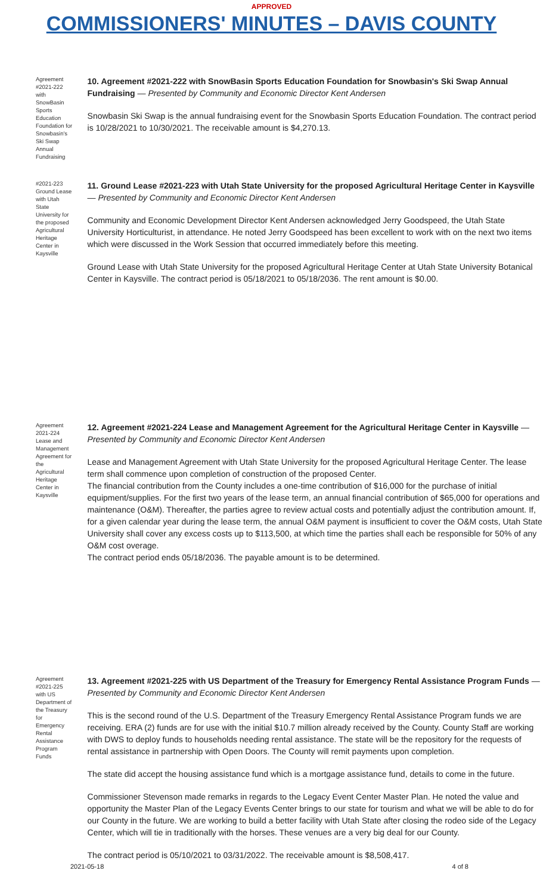APPROVED
COMMISSIONERS' MINUTES – DAVIS COUNTY
Agreement #2021-222 with SnowBasin Sports Education Foundation for Snowbasin's Ski Swap Annual Fundraising
10. Agreement #2021-222 with SnowBasin Sports Education Foundation for Snowbasin's Ski Swap Annual Fundraising — Presented by Community and Economic Director Kent Andersen
Snowbasin Ski Swap is the annual fundraising event for the Snowbasin Sports Education Foundation. The contract period is 10/28/2021 to 10/30/2021. The receivable amount is $4,270.13.
#2021-223 Ground Lease with Utah State University for the proposed Agricultural Heritage Center in Kaysville
11. Ground Lease #2021-223 with Utah State University for the proposed Agricultural Heritage Center in Kaysville — Presented by Community and Economic Director Kent Andersen
Community and Economic Development Director Kent Andersen acknowledged Jerry Goodspeed, the Utah State University Horticulturist, in attendance. He noted Jerry Goodspeed has been excellent to work with on the next two items which were discussed in the Work Session that occurred immediately before this meeting.
Ground Lease with Utah State University for the proposed Agricultural Heritage Center at Utah State University Botanical Center in Kaysville. The contract period is 05/18/2021 to 05/18/2036. The rent amount is $0.00.
Agreement 2021-224 Lease and Management Agreement for the Agricultural Heritage Center in Kaysville
12. Agreement #2021-224 Lease and Management Agreement for the Agricultural Heritage Center in Kaysville — Presented by Community and Economic Director Kent Andersen
Lease and Management Agreement with Utah State University for the proposed Agricultural Heritage Center. The lease term shall commence upon completion of construction of the proposed Center.
The financial contribution from the County includes a one-time contribution of $16,000 for the purchase of initial equipment/supplies. For the first two years of the lease term, an annual financial contribution of $65,000 for operations and maintenance (O&M). Thereafter, the parties agree to review actual costs and potentially adjust the contribution amount. If, for a given calendar year during the lease term, the annual O&M payment is insufficient to cover the O&M costs, Utah State University shall cover any excess costs up to $113,500, at which time the parties shall each be responsible for 50% of any O&M cost overage.
The contract period ends 05/18/2036. The payable amount is to be determined.
Agreement #2021-225 with US Department of the Treasury for Emergency Rental Assistance Program Funds
13. Agreement #2021-225 with US Department of the Treasury for Emergency Rental Assistance Program Funds — Presented by Community and Economic Director Kent Andersen
This is the second round of the U.S. Department of the Treasury Emergency Rental Assistance Program funds we are receiving. ERA (2) funds are for use with the initial $10.7 million already received by the County. County Staff are working with DWS to deploy funds to households needing rental assistance. The state will be the repository for the requests of rental assistance in partnership with Open Doors. The County will remit payments upon completion.
The state did accept the housing assistance fund which is a mortgage assistance fund, details to come in the future.
Commissioner Stevenson made remarks in regards to the Legacy Event Center Master Plan. He noted the value and opportunity the Master Plan of the Legacy Events Center brings to our state for tourism and what we will be able to do for our County in the future. We are working to build a better facility with Utah State after closing the rodeo side of the Legacy Center, which will tie in traditionally with the horses. These venues are a very big deal for our County.
The contract period is 05/10/2021 to 03/31/2022. The receivable amount is $8,508,417.
2021-05-18 4 of 8